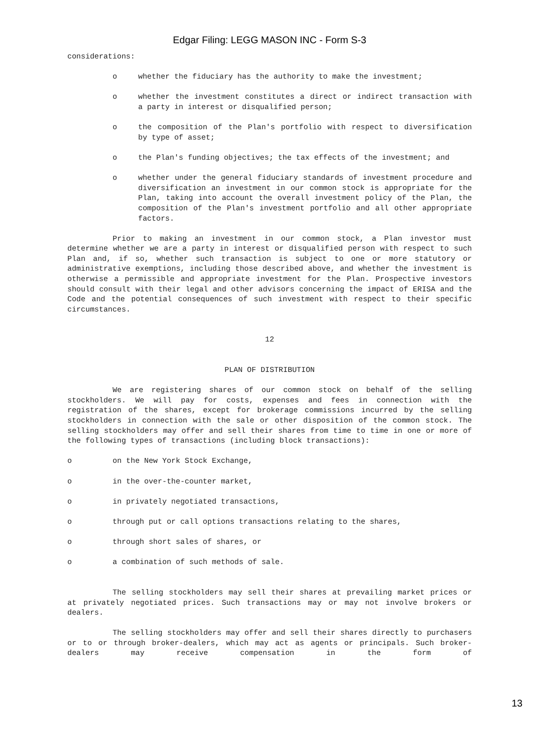Edgar Filing: LEGG MASON INC - Form S-3
considerations:
o whether the fiduciary has the authority to make the investment;
o whether the investment constitutes a direct or indirect transaction with a party in interest or disqualified person;
o the composition of the Plan's portfolio with respect to diversification by type of asset;
o the Plan's funding objectives; the tax effects of the investment; and
o whether under the general fiduciary standards of investment procedure and diversification an investment in our common stock is appropriate for the Plan, taking into account the overall investment policy of the Plan, the composition of the Plan's investment portfolio and all other appropriate factors.
Prior to making an investment in our common stock, a Plan investor must determine whether we are a party in interest or disqualified person with respect to such Plan and, if so, whether such transaction is subject to one or more statutory or administrative exemptions, including those described above, and whether the investment is otherwise a permissible and appropriate investment for the Plan. Prospective investors should consult with their legal and other advisors concerning the impact of ERISA and the Code and the potential consequences of such investment with respect to their specific circumstances.
12
PLAN OF DISTRIBUTION
We are registering shares of our common stock on behalf of the selling stockholders. We will pay for costs, expenses and fees in connection with the registration of the shares, except for brokerage commissions incurred by the selling stockholders in connection with the sale or other disposition of the common stock. The selling stockholders may offer and sell their shares from time to time in one or more of the following types of transactions (including block transactions):
o on the New York Stock Exchange,
o in the over-the-counter market,
o in privately negotiated transactions,
o through put or call options transactions relating to the shares,
o through short sales of shares, or
o a combination of such methods of sale.
The selling stockholders may sell their shares at prevailing market prices or at privately negotiated prices. Such transactions may or may not involve brokers or dealers.
The selling stockholders may offer and sell their shares directly to purchasers or to or through broker-dealers, which may act as agents or principals. Such broker-dealers may receive compensation in the form of
13